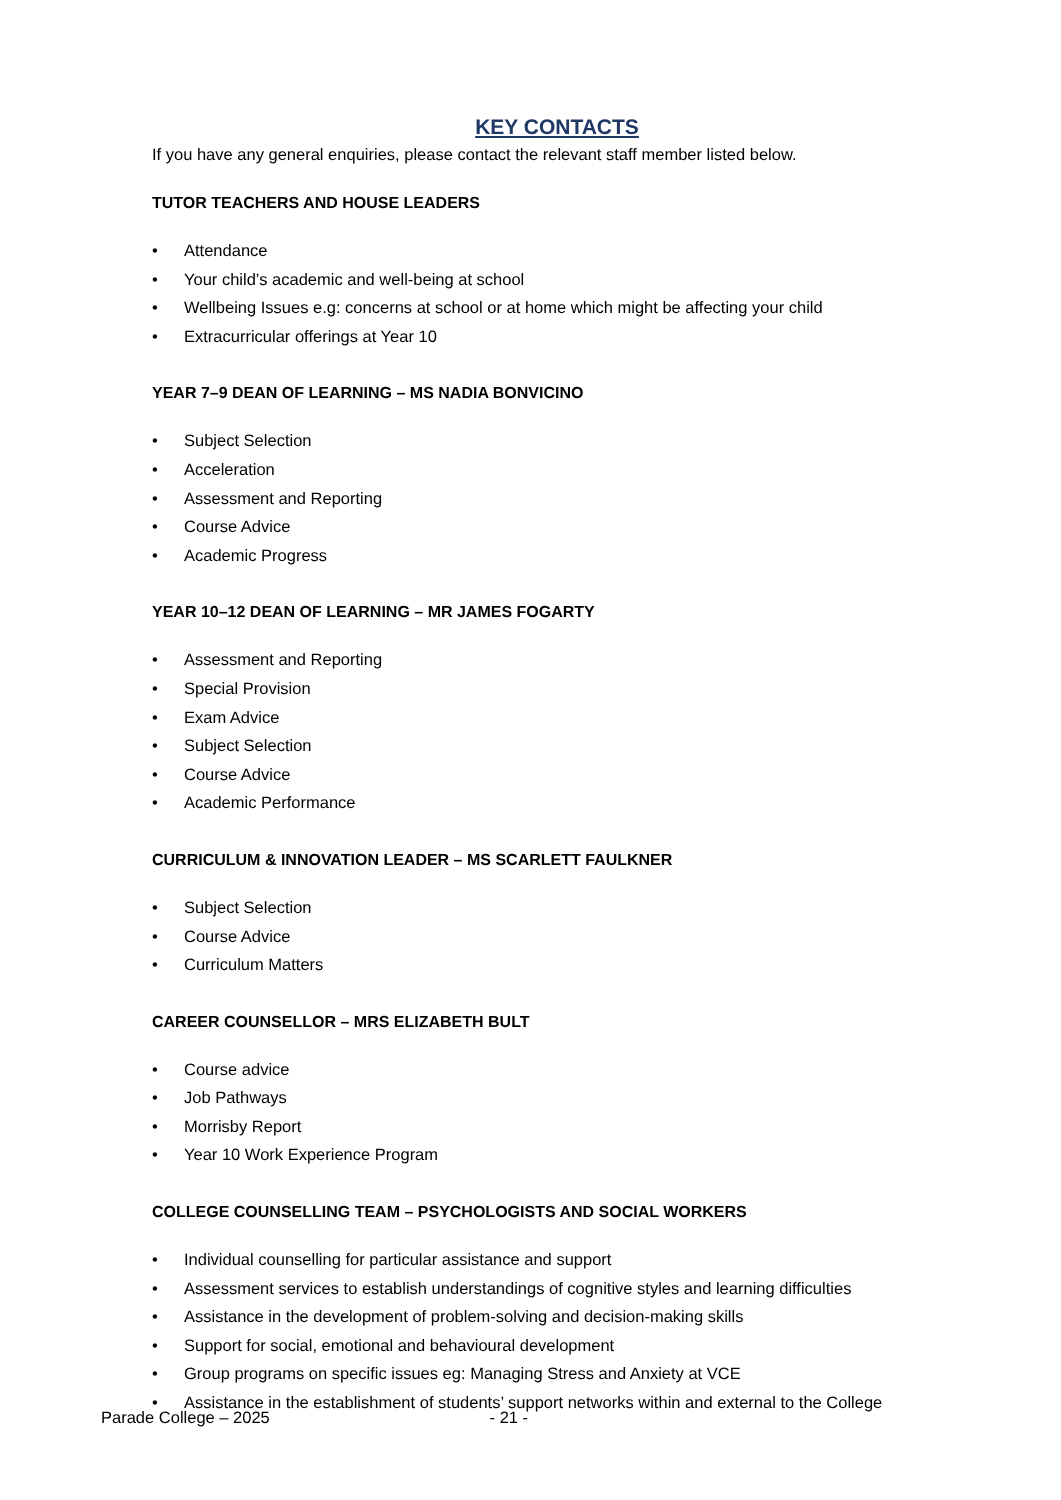KEY CONTACTS
If you have any general enquiries, please contact the relevant staff member listed below.
TUTOR TEACHERS AND HOUSE LEADERS
• Attendance
• Your child’s academic and well-being at school
• Wellbeing Issues e.g: concerns at school or at home which might be affecting your child
• Extracurricular offerings at Year 10
YEAR 7–9 DEAN OF LEARNING – MS NADIA BONVICINO
• Subject Selection
• Acceleration
• Assessment and Reporting
• Course Advice
• Academic Progress
YEAR 10–12 DEAN OF LEARNING – MR JAMES FOGARTY
• Assessment and Reporting
• Special Provision
• Exam Advice
• Subject Selection
• Course Advice
• Academic Performance
CURRICULUM & INNOVATION LEADER – MS SCARLETT FAULKNER
• Subject Selection
• Course Advice
• Curriculum Matters
CAREER COUNSELLOR – MRS ELIZABETH BULT
• Course advice
• Job Pathways
• Morrisby Report
• Year 10 Work Experience Program
COLLEGE COUNSELLING TEAM – PSYCHOLOGISTS AND SOCIAL WORKERS
• Individual counselling for particular assistance and support
• Assessment services to establish understandings of cognitive styles and learning difficulties
• Assistance in the development of problem-solving and decision-making skills
• Support for social, emotional and behavioural development
• Group programs on specific issues eg: Managing Stress and Anxiety at VCE
• Assistance in the establishment of students’ support networks within and external to the College
Parade College – 2025 - 21 -